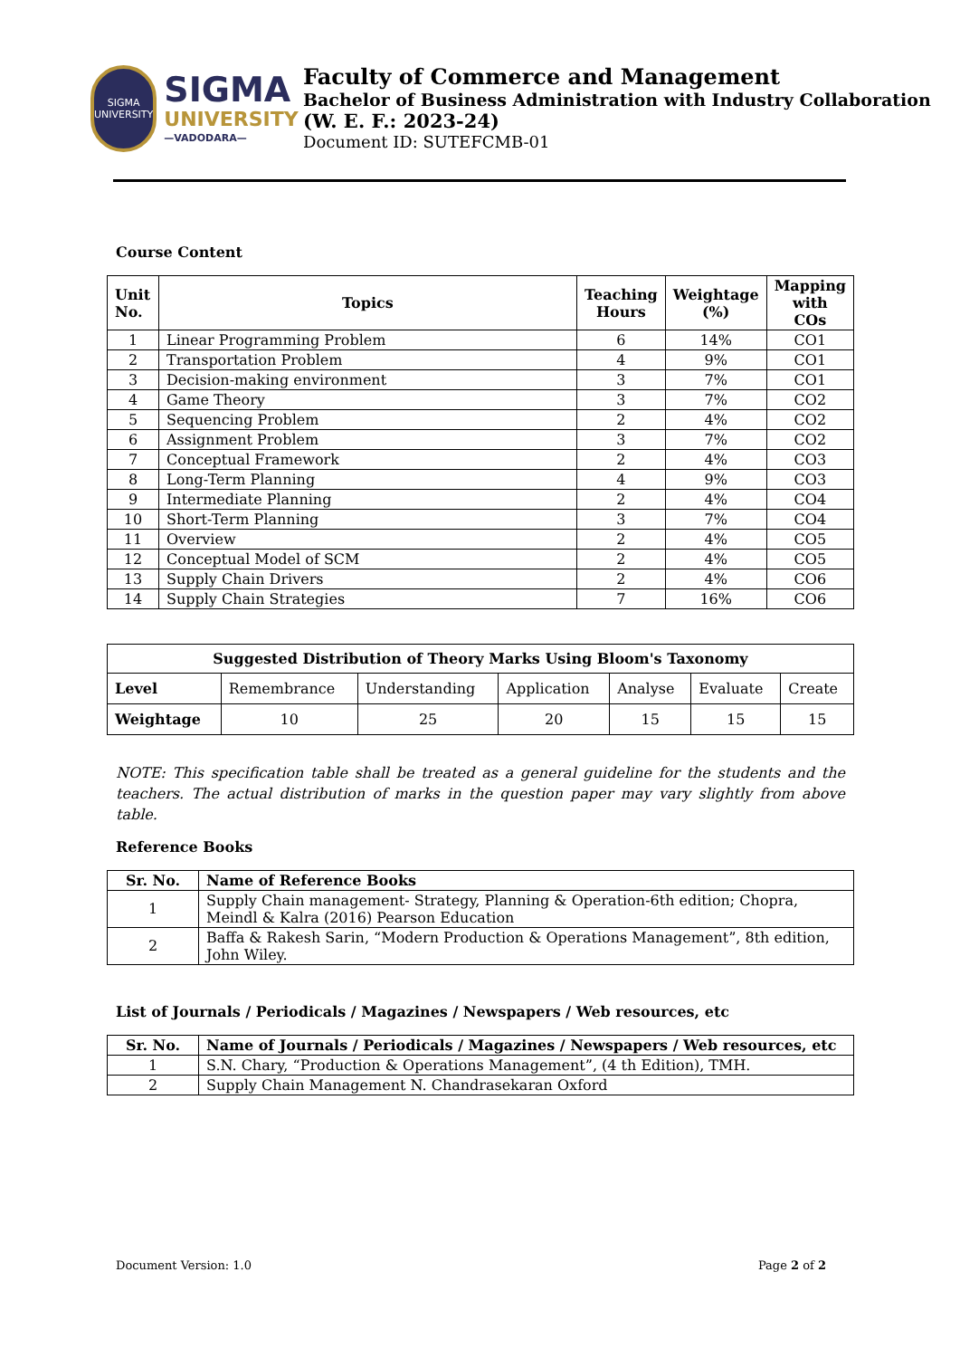SIGMA
UNIVERSITY
SIGMA
UNIVERSITY
—VADODARA—
Faculty of Commerce and Management
Bachelor of Business Administration with Industry Collaboration
(W. E. F.: 2023-24)
Document ID: SUTEFCMB-01
Course Content
| Unit No. | Topics | Teaching Hours | Weightage (%) | Mapping with COs |
| --- | --- | --- | --- | --- |
| 1 | Linear Programming Problem | 6 | 14% | CO1 |
| 2 | Transportation Problem | 4 | 9% | CO1 |
| 3 | Decision-making environment | 3 | 7% | CO1 |
| 4 | Game Theory | 3 | 7% | CO2 |
| 5 | Sequencing Problem | 2 | 4% | CO2 |
| 6 | Assignment Problem | 3 | 7% | CO2 |
| 7 | Conceptual Framework | 2 | 4% | CO3 |
| 8 | Long-Term Planning | 4 | 9% | CO3 |
| 9 | Intermediate Planning | 2 | 4% | CO4 |
| 10 | Short-Term Planning | 3 | 7% | CO4 |
| 11 | Overview | 2 | 4% | CO5 |
| 12 | Conceptual Model of SCM | 2 | 4% | CO5 |
| 13 | Supply Chain Drivers | 2 | 4% | CO6 |
| 14 | Supply Chain Strategies | 7 | 16% | CO6 |
| Suggested Distribution of Theory Marks Using Bloom's Taxonomy | | | | | | |
| --- | --- | --- | --- | --- | --- | --- |
| Level | Remembrance | Understanding | Application | Analyse | Evaluate | Create |
| Weightage | 10 | 25 | 20 | 15 | 15 | 15 |
NOTE: This specification table shall be treated as a general guideline for the students and the teachers. The actual distribution of marks in the question paper may vary slightly from above table.
Reference Books
| Sr. No. | Name of Reference Books |
| --- | --- |
| 1 | Supply Chain management- Strategy, Planning & Operation-6th edition; Chopra, Meindl & Kalra (2016) Pearson Education |
| 2 | Baffa & Rakesh Sarin, “Modern Production & Operations Management”, 8th edition, John Wiley. |
List of Journals / Periodicals / Magazines / Newspapers / Web resources, etc
| Sr. No. | Name of Journals / Periodicals / Magazines / Newspapers / Web resources, etc |
| --- | --- |
| 1 | S.N. Chary, “Production & Operations Management”, (4 th Edition), TMH. |
| 2 | Supply Chain Management N. Chandrasekaran Oxford |
Document Version: 1.0 Page 2 of 2